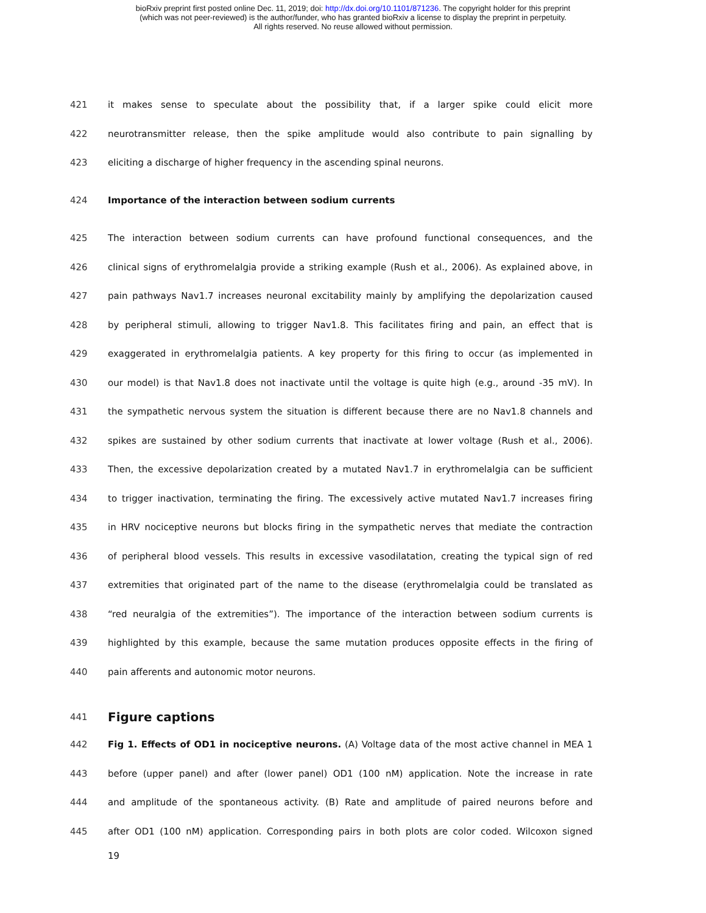bioRxiv preprint first posted online Dec. 11, 2019; doi: http://dx.doi.org/10.1101/871236. The copyright holder for this preprint
(which was not peer-reviewed) is the author/funder, who has granted bioRxiv a license to display the preprint in perpetuity.
All rights reserved. No reuse allowed without permission.
421 it makes sense to speculate about the possibility that, if a larger spike could elicit more
422 neurotransmitter release, then the spike amplitude would also contribute to pain signalling by
423 eliciting a discharge of higher frequency in the ascending spinal neurons.
424 Importance of the interaction between sodium currents
425 The interaction between sodium currents can have profound functional consequences, and the
426 clinical signs of erythromelalgia provide a striking example (Rush et al., 2006). As explained above, in
427 pain pathways Nav1.7 increases neuronal excitability mainly by amplifying the depolarization caused
428 by peripheral stimuli, allowing to trigger Nav1.8. This facilitates firing and pain, an effect that is
429 exaggerated in erythromelalgia patients. A key property for this firing to occur (as implemented in
430 our model) is that Nav1.8 does not inactivate until the voltage is quite high (e.g., around -35 mV). In
431 the sympathetic nervous system the situation is different because there are no Nav1.8 channels and
432 spikes are sustained by other sodium currents that inactivate at lower voltage (Rush et al., 2006).
433 Then, the excessive depolarization created by a mutated Nav1.7 in erythromelalgia can be sufficient
434 to trigger inactivation, terminating the firing. The excessively active mutated Nav1.7 increases firing
435 in HRV nociceptive neurons but blocks firing in the sympathetic nerves that mediate the contraction
436 of peripheral blood vessels. This results in excessive vasodilatation, creating the typical sign of red
437 extremities that originated part of the name to the disease (erythromelalgia could be translated as
438 “red neuralgia of the extremities”). The importance of the interaction between sodium currents is
439 highlighted by this example, because the same mutation produces opposite effects in the firing of
440 pain afferents and autonomic motor neurons.
441
Figure captions
442 Fig 1. Effects of OD1 in nociceptive neurons. (A) Voltage data of the most active channel in MEA 1
443 before (upper panel) and after (lower panel) OD1 (100 nM) application. Note the increase in rate
444 and amplitude of the spontaneous activity. (B) Rate and amplitude of paired neurons before and
445 after OD1 (100 nM) application. Corresponding pairs in both plots are color coded. Wilcoxon signed
19